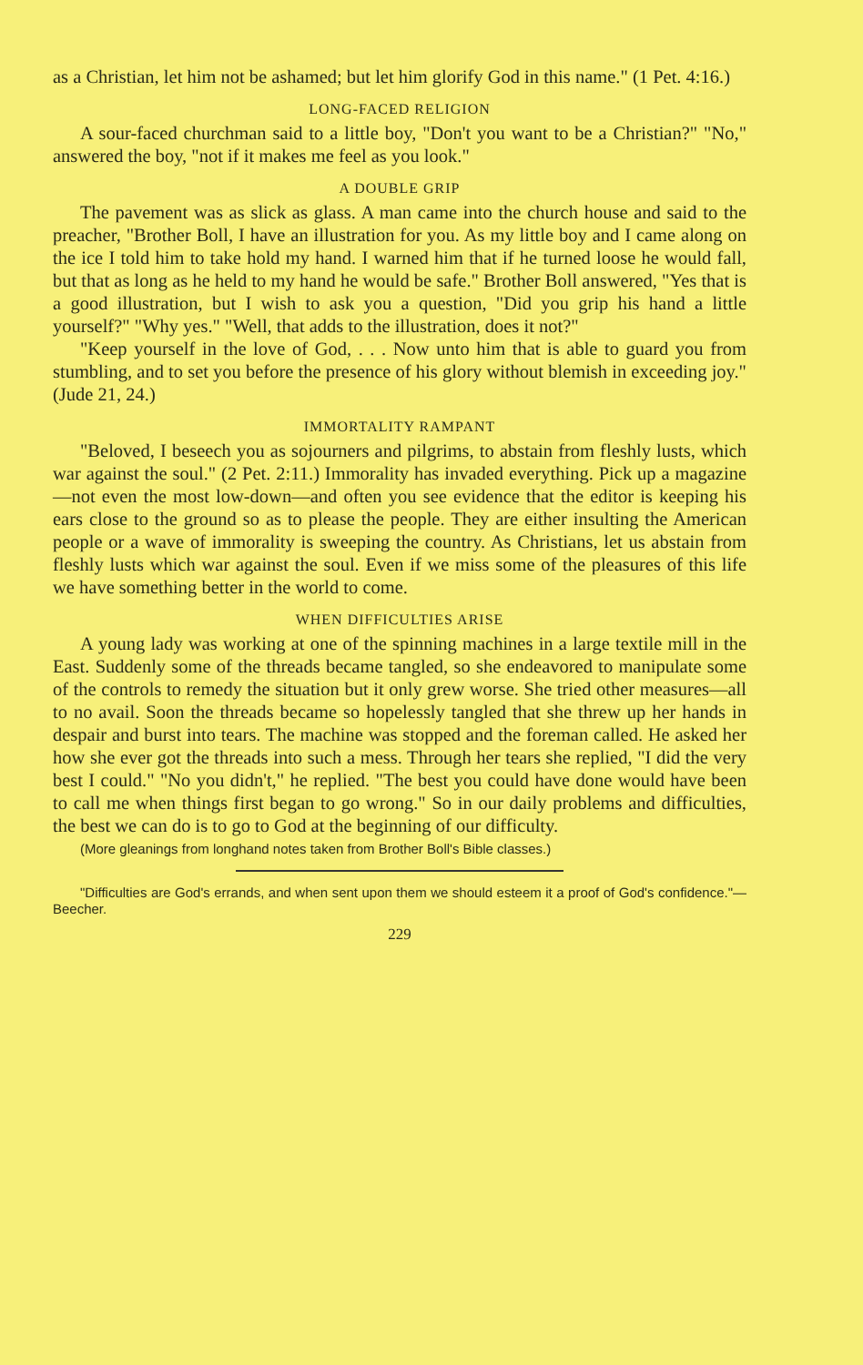as a Christian, let him not be ashamed; but let him glorify God in this name." (1 Pet. 4:16.)
LONG-FACED RELIGION
A sour-faced churchman said to a little boy, "Don't you want to be a Christian?" "No," answered the boy, "not if it makes me feel as you look."
A DOUBLE GRIP
The pavement was as slick as glass. A man came into the church house and said to the preacher, "Brother Boll, I have an illustration for you. As my little boy and I came along on the ice I told him to take hold my hand. I warned him that if he turned loose he would fall, but that as long as he held to my hand he would be safe." Brother Boll answered, "Yes that is a good illustration, but I wish to ask you a question, "Did you grip his hand a little yourself?" "Why yes." "Well, that adds to the illustration, does it not?"
"Keep yourself in the love of God, . . . Now unto him that is able to guard you from stumbling, and to set you before the presence of his glory without blemish in exceeding joy." (Jude 21, 24.)
IMMORTALITY RAMPANT
"Beloved, I beseech you as sojourners and pilgrims, to abstain from fleshly lusts, which war against the soul." (2 Pet. 2:11.) Immorality has invaded everything. Pick up a magazine—not even the most low-down—and often you see evidence that the editor is keeping his ears close to the ground so as to please the people. They are either insulting the American people or a wave of immorality is sweeping the country. As Christians, let us abstain from fleshly lusts which war against the soul. Even if we miss some of the pleasures of this life we have something better in the world to come.
WHEN DIFFICULTIES ARISE
A young lady was working at one of the spinning machines in a large textile mill in the East. Suddenly some of the threads became tangled, so she endeavored to manipulate some of the controls to remedy the situation but it only grew worse. She tried other measures—all to no avail. Soon the threads became so hopelessly tangled that she threw up her hands in despair and burst into tears. The machine was stopped and the foreman called. He asked her how she ever got the threads into such a mess. Through her tears she replied, "I did the very best I could." "No you didn't," he replied. "The best you could have done would have been to call me when things first began to go wrong." So in our daily problems and difficulties, the best we can do is to go to God at the beginning of our difficulty.
(More gleanings from longhand notes taken from Brother Boll's Bible classes.)
"Difficulties are God's errands, and when sent upon them we should esteem it a proof of God's confidence."—Beecher.
229